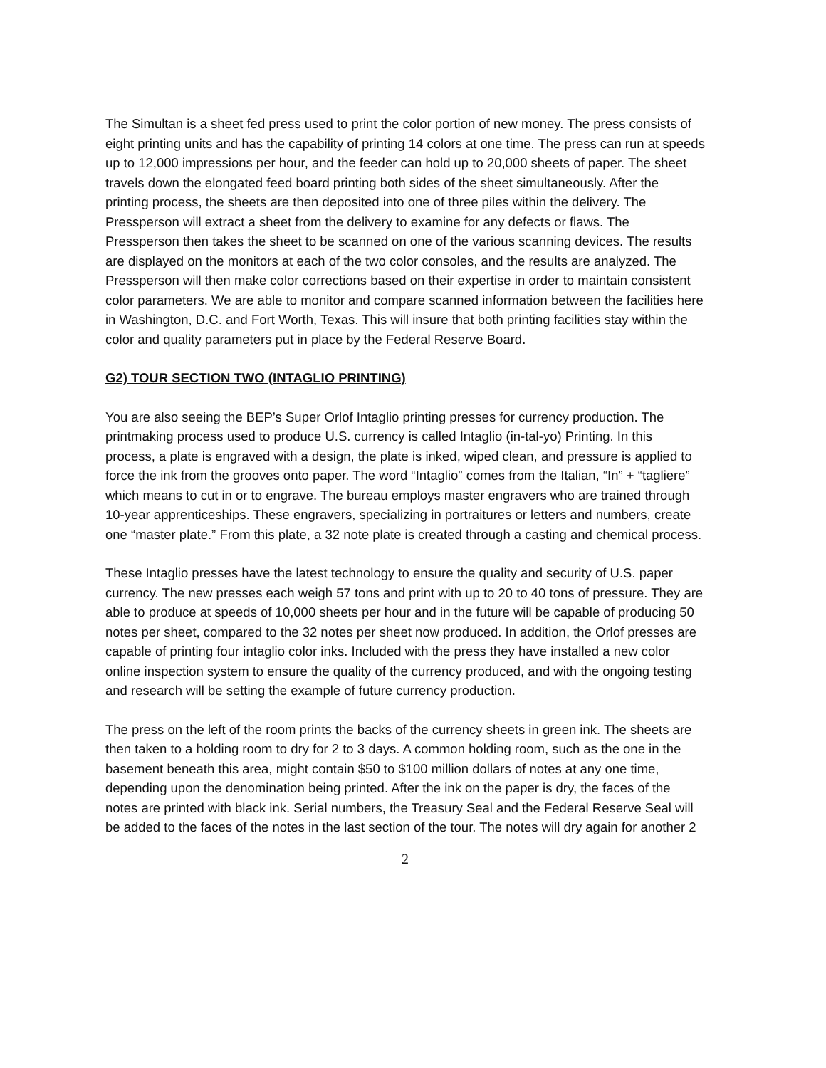The Simultan is a sheet fed press used to print the color portion of new money. The press consists of eight printing units and has the capability of printing 14 colors at one time. The press can run at speeds up to 12,000 impressions per hour, and the feeder can hold up to 20,000 sheets of paper. The sheet travels down the elongated feed board printing both sides of the sheet simultaneously. After the printing process, the sheets are then deposited into one of three piles within the delivery. The Pressperson will extract a sheet from the delivery to examine for any defects or flaws. The Pressperson then takes the sheet to be scanned on one of the various scanning devices. The results are displayed on the monitors at each of the two color consoles, and the results are analyzed. The Pressperson will then make color corrections based on their expertise in order to maintain consistent color parameters. We are able to monitor and compare scanned information between the facilities here in Washington, D.C. and Fort Worth, Texas. This will insure that both printing facilities stay within the color and quality parameters put in place by the Federal Reserve Board.
G2) TOUR SECTION TWO (INTAGLIO PRINTING)
You are also seeing the BEP’s Super Orlof Intaglio printing presses for currency production. The printmaking process used to produce U.S. currency is called Intaglio (in-tal-yo) Printing. In this process, a plate is engraved with a design, the plate is inked, wiped clean, and pressure is applied to force the ink from the grooves onto paper. The word “Intaglio” comes from the Italian, “In” + “tagliere” which means to cut in or to engrave. The bureau employs master engravers who are trained through 10-year apprenticeships. These engravers, specializing in portraitures or letters and numbers, create one “master plate.” From this plate, a 32 note plate is created through a casting and chemical process.
These Intaglio presses have the latest technology to ensure the quality and security of U.S. paper currency. The new presses each weigh 57 tons and print with up to 20 to 40 tons of pressure. They are able to produce at speeds of 10,000 sheets per hour and in the future will be capable of producing 50 notes per sheet, compared to the 32 notes per sheet now produced. In addition, the Orlof presses are capable of printing four intaglio color inks. Included with the press they have installed a new color online inspection system to ensure the quality of the currency produced, and with the ongoing testing and research will be setting the example of future currency production.
The press on the left of the room prints the backs of the currency sheets in green ink. The sheets are then taken to a holding room to dry for 2 to 3 days. A common holding room, such as the one in the basement beneath this area, might contain $50 to $100 million dollars of notes at any one time, depending upon the denomination being printed. After the ink on the paper is dry, the faces of the notes are printed with black ink. Serial numbers, the Treasury Seal and the Federal Reserve Seal will be added to the faces of the notes in the last section of the tour. The notes will dry again for another 2
2